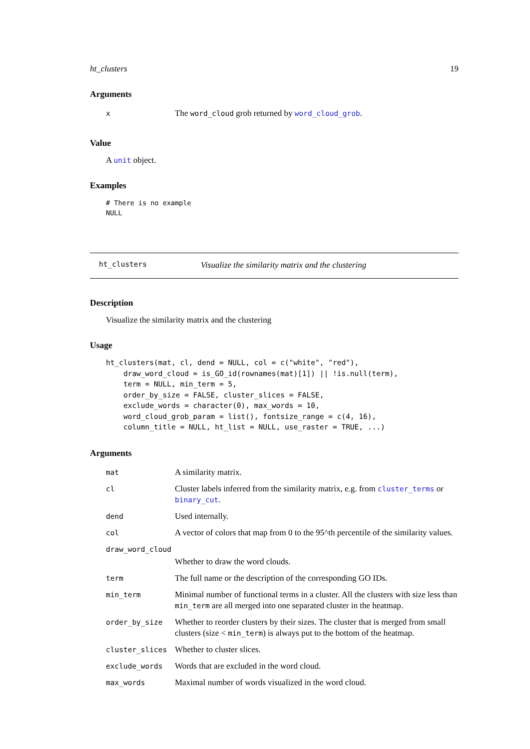ht_clusters 19
Arguments
| x | The word_cloud grob returned by word_cloud_grob . |
Value
A unit object.
Examples
# There is no example
NULL
ht_clusters Visualize the similarity matrix and the clustering
Description
Visualize the similarity matrix and the clustering
Usage
ht_clusters(mat, cl, dend = NULL, col = c("white", "red"),
    draw_word_cloud = is_GO_id(rownames(mat)[1]) || !is.null(term),
    term = NULL, min_term = 5,
    order_by_size = FALSE, cluster_slices = FALSE,
    exclude_words = character(0), max_words = 10,
    word_cloud_grob_param = list(), fontsize_range = c(4, 16),
    column_title = NULL, ht_list = NULL, use_raster = TRUE, ...)
Arguments
| mat | A similarity matrix. |
| cl | Cluster labels inferred from the similarity matrix, e.g. from cluster_terms or binary_cut . |
| dend | Used internally. |
| col | A vector of colors that map from 0 to the 95^th percentile of the similarity values. |
| draw_word_cloud | |
| | Whether to draw the word clouds. |
| term | The full name or the description of the corresponding GO IDs. |
| min_term | Minimal number of functional terms in a cluster. All the clusters with size less than min_term are all merged into one separated cluster in the heatmap. |
| order_by_size | Whether to reorder clusters by their sizes. The cluster that is merged from small clusters (size < min_term ) is always put to the bottom of the heatmap. |
| cluster_slices | Whether to cluster slices. |
| exclude_words | Words that are excluded in the word cloud. |
| max_words | Maximal number of words visualized in the word cloud. |